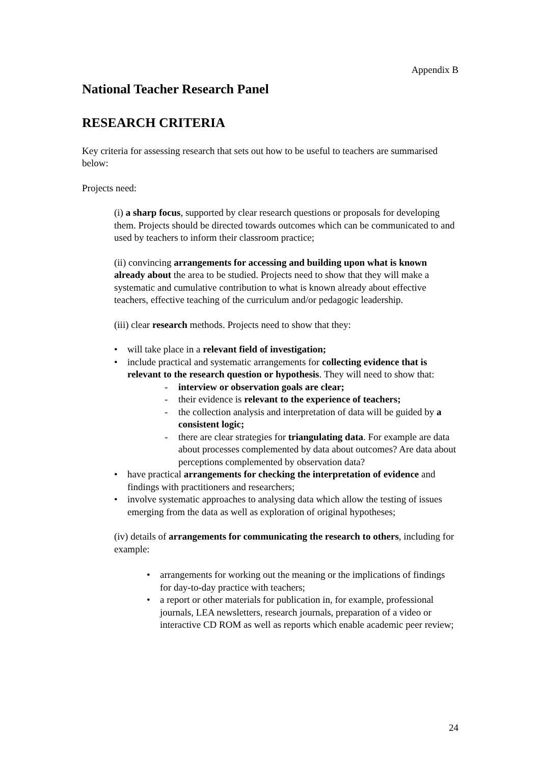Appendix B
National Teacher Research Panel
RESEARCH CRITERIA
Key criteria for assessing research that sets out how to be useful to teachers are summarised below:
Projects need:
(i) a sharp focus, supported by clear research questions or proposals for developing them. Projects should be directed towards outcomes which can be communicated to and used by teachers to inform their classroom practice;
(ii) convincing arrangements for accessing and building upon what is known already about the area to be studied. Projects need to show that they will make a systematic and cumulative contribution to what is known already about effective teachers, effective teaching of the curriculum and/or pedagogic leadership.
(iii) clear research methods. Projects need to show that they:
• will take place in a relevant field of investigation;
• include practical and systematic arrangements for collecting evidence that is relevant to the research question or hypothesis. They will need to show that:
- interview or observation goals are clear;
- their evidence is relevant to the experience of teachers;
- the collection analysis and interpretation of data will be guided by a consistent logic;
- there are clear strategies for triangulating data. For example are data about processes complemented by data about outcomes? Are data about perceptions complemented by observation data?
• have practical arrangements for checking the interpretation of evidence and findings with practitioners and researchers;
• involve systematic approaches to analysing data which allow the testing of issues emerging from the data as well as exploration of original hypotheses;
(iv) details of arrangements for communicating the research to others, including for example:
• arrangements for working out the meaning or the implications of findings for day-to-day practice with teachers;
• a report or other materials for publication in, for example, professional journals, LEA newsletters, research journals, preparation of a video or interactive CD ROM as well as reports which enable academic peer review;
24